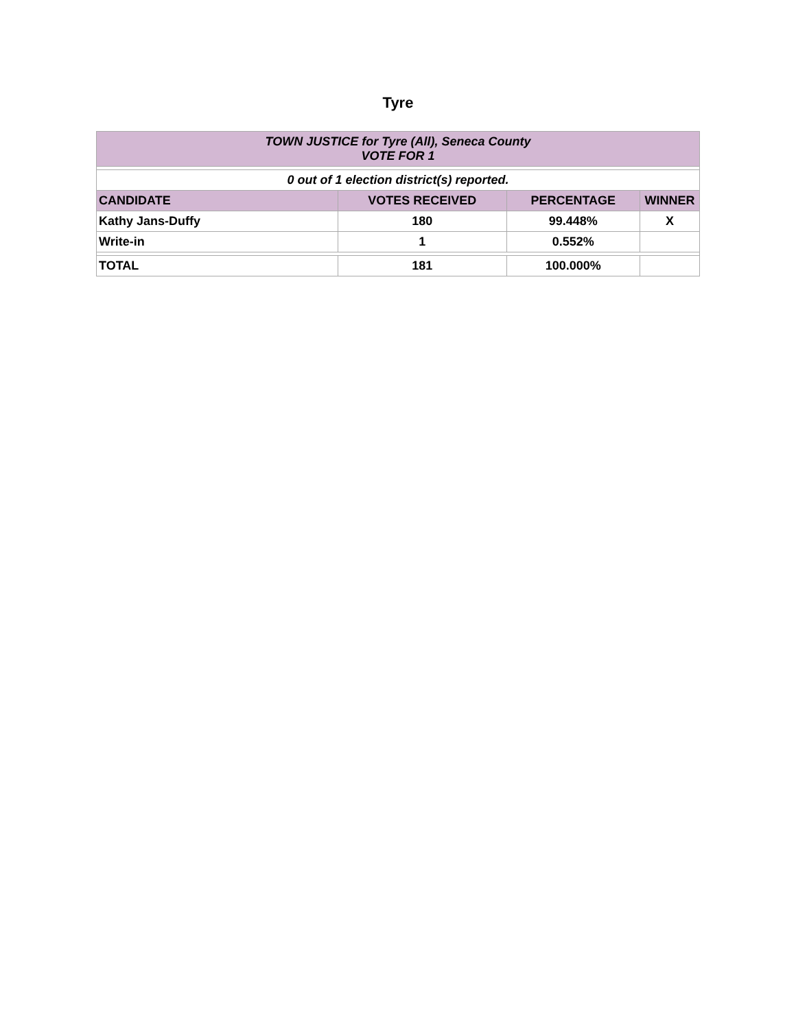Tyre
| TOWN JUSTICE for Tyre (All), Seneca County VOTE FOR 1 | | | |
| 0 out of 1 election district(s) reported. | | | |
| CANDIDATE | VOTES RECEIVED | PERCENTAGE | WINNER |
| Kathy Jans-Duffy | 180 | 99.448% | X |
| Write-in | 1 | 0.552% | |
| TOTAL | 181 | 100.000% | |